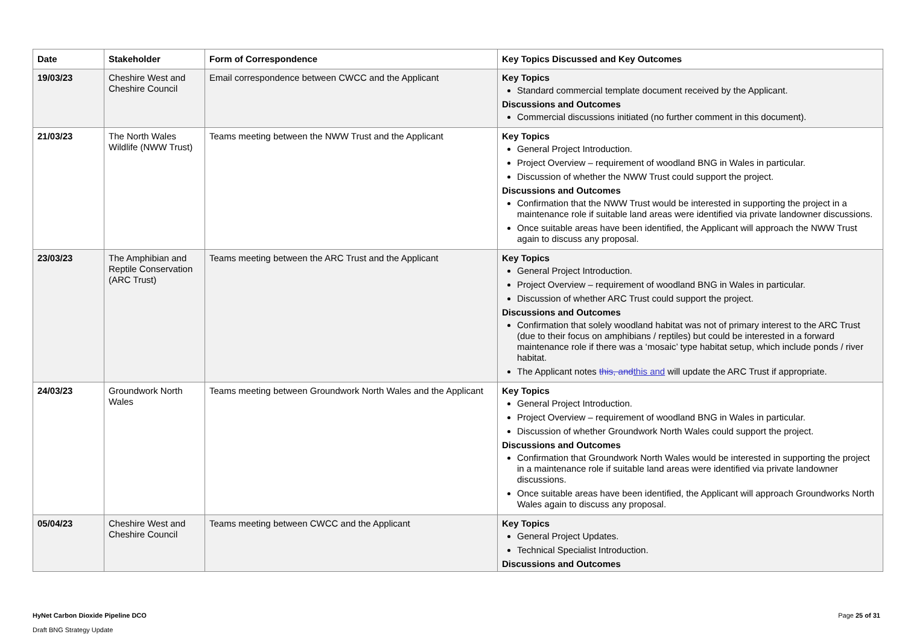| Date | Stakeholder | Form of Correspondence | Key Topics Discussed and Key Outcomes |
| --- | --- | --- | --- |
| 19/03/23 | Cheshire West and Cheshire Council | Email correspondence between CWCC and the Applicant | Key Topics Standard commercial template document received by the Applicant. Discussions and Outcomes Commercial discussions initiated (no further comment in this document). |
| 21/03/23 | The North Wales Wildlife (NWW Trust) | Teams meeting between the NWW Trust and the Applicant | Key Topics General Project Introduction. Project Overview – requirement of woodland BNG in Wales in particular. Discussion of whether the NWW Trust could support the project. Discussions and Outcomes Confirmation that the NWW Trust would be interested in supporting the project in a maintenance role if suitable land areas were identified via private landowner discussions. Once suitable areas have been identified, the Applicant will approach the NWW Trust again to discuss any proposal. |
| 23/03/23 | The Amphibian and Reptile Conservation (ARC Trust) | Teams meeting between the ARC Trust and the Applicant | Key Topics General Project Introduction. Project Overview – requirement of woodland BNG in Wales in particular. Discussion of whether ARC Trust could support the project. Discussions and Outcomes Confirmation that solely woodland habitat was not of primary interest to the ARC Trust (due to their focus on amphibians / reptiles) but could be interested in a forward maintenance role if there was a ‘mosaic’ type habitat setup, which include ponds / river habitat. The Applicant notes this, and this and will update the ARC Trust if appropriate. |
| 24/03/23 | Groundwork North Wales | Teams meeting between Groundwork North Wales and the Applicant | Key Topics General Project Introduction. Project Overview – requirement of woodland BNG in Wales in particular. Discussion of whether Groundwork North Wales could support the project. Discussions and Outcomes Confirmation that Groundwork North Wales would be interested in supporting the project in a maintenance role if suitable land areas were identified via private landowner discussions. Once suitable areas have been identified, the Applicant will approach Groundworks North Wales again to discuss any proposal. |
| 05/04/23 | Cheshire West and Cheshire Council | Teams meeting between CWCC and the Applicant | Key Topics General Project Updates. Technical Specialist Introduction. Discussions and Outcomes |
HyNet Carbon Dioxide Pipeline DCO
Draft BNG Strategy Update
Page 25 of 31